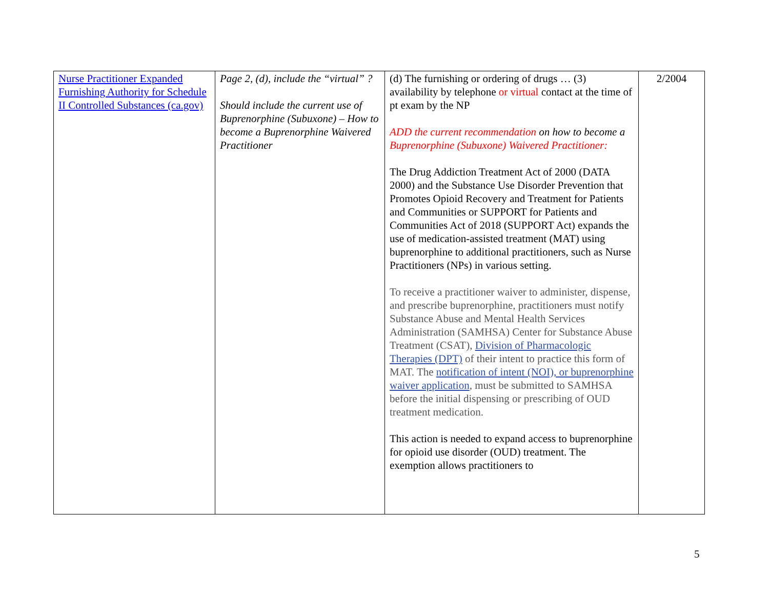| Nurse Practitioner Expanded Furnishing Authority for Schedule II Controlled Substances (ca.gov) | Page 2, (d), include the “virtual” ? Should include the current use of Buprenorphine (Subuxone) – How to become a Buprenorphine Waivered Practitioner | (d) The furnishing or ordering of drugs … (3) availability by telephone or virtual contact at the time of pt exam by the NP ADD the current recommendation on how to become a Buprenorphine (Subuxone) Waivered Practitioner: The Drug Addiction Treatment Act of 2000 (DATA 2000) and the Substance Use Disorder Prevention that Promotes Opioid Recovery and Treatment for Patients and Communities or SUPPORT for Patients and Communities Act of 2018 (SUPPORT Act) expands the use of medication-assisted treatment (MAT) using buprenorphine to additional practitioners, such as Nurse Practitioners (NPs) in various setting. To receive a practitioner waiver to administer, dispense, and prescribe buprenorphine, practitioners must notify Substance Abuse and Mental Health Services Administration (SAMHSA) Center for Substance Abuse Treatment (CSAT), Division of Pharmacologic Therapies (DPT) of their intent to practice this form of MAT. The notification of intent (NOI), or buprenorphine waiver application , must be submitted to SAMHSA before the initial dispensing or prescribing of OUD treatment medication. This action is needed to expand access to buprenorphine for opioid use disorder (OUD) treatment. The exemption allows practitioners to | 2/2004 |
5